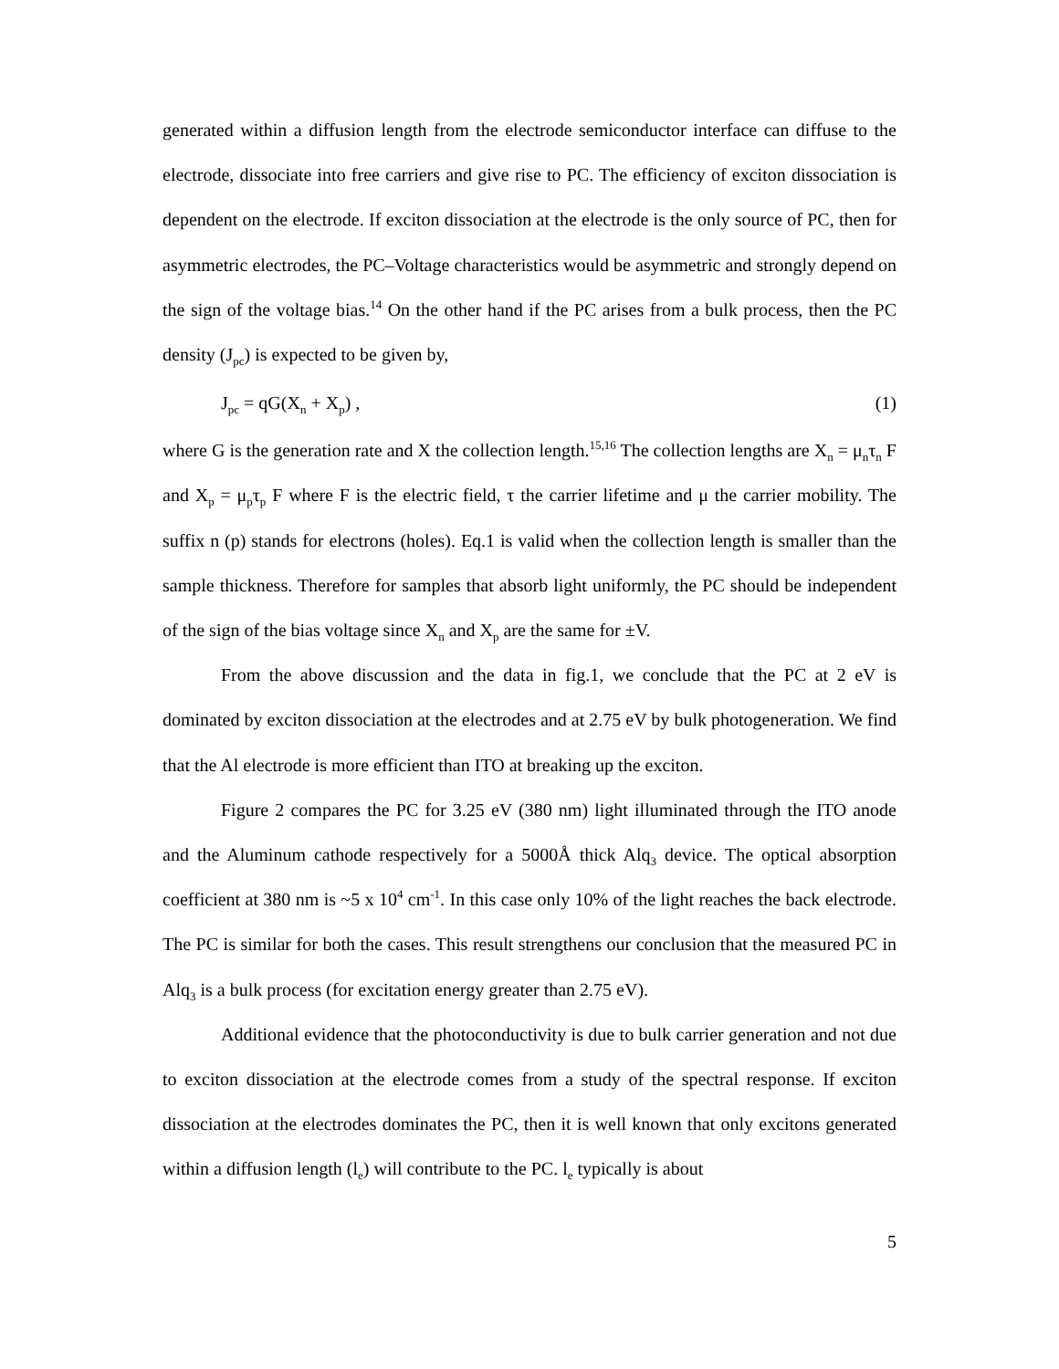generated within a diffusion length from the electrode semiconductor interface can diffuse to the electrode, dissociate into free carriers and give rise to PC. The efficiency of exciton dissociation is dependent on the electrode. If exciton dissociation at the electrode is the only source of PC, then for asymmetric electrodes, the PC–Voltage characteristics would be asymmetric and strongly depend on the sign of the voltage bias.<sup>14</sup> On the other hand if the PC arises from a bulk process, then the PC density (J<sub>pc</sub>) is expected to be given by,
J<sub>pc</sub> = qG(X<sub>n</sub> + X<sub>p</sub>) , (1)
where G is the generation rate and X the collection length.<sup>15,16</sup> The collection lengths are X<sub>n</sub> = μ<sub>n</sub>τ<sub>n</sub> F and X<sub>p</sub> = μ<sub>p</sub>τ<sub>p</sub> F where F is the electric field, τ the carrier lifetime and μ the carrier mobility. The suffix n (p) stands for electrons (holes). Eq.1 is valid when the collection length is smaller than the sample thickness. Therefore for samples that absorb light uniformly, the PC should be independent of the sign of the bias voltage since X<sub>n</sub> and X<sub>p</sub> are the same for ±V.
From the above discussion and the data in fig.1, we conclude that the PC at 2 eV is dominated by exciton dissociation at the electrodes and at 2.75 eV by bulk photogeneration. We find that the Al electrode is more efficient than ITO at breaking up the exciton.
Figure 2 compares the PC for 3.25 eV (380 nm) light illuminated through the ITO anode and the Aluminum cathode respectively for a 5000Å thick Alq<sub>3</sub> device. The optical absorption coefficient at 380 nm is ~5 x 10<sup>4</sup> cm<sup>-1</sup>. In this case only 10% of the light reaches the back electrode. The PC is similar for both the cases. This result strengthens our conclusion that the measured PC in Alq<sub>3</sub> is a bulk process (for excitation energy greater than 2.75 eV).
Additional evidence that the photoconductivity is due to bulk carrier generation and not due to exciton dissociation at the electrode comes from a study of the spectral response. If exciton dissociation at the electrodes dominates the PC, then it is well known that only excitons generated within a diffusion length (l<sub>e</sub>) will contribute to the PC. l<sub>e</sub> typically is about
5